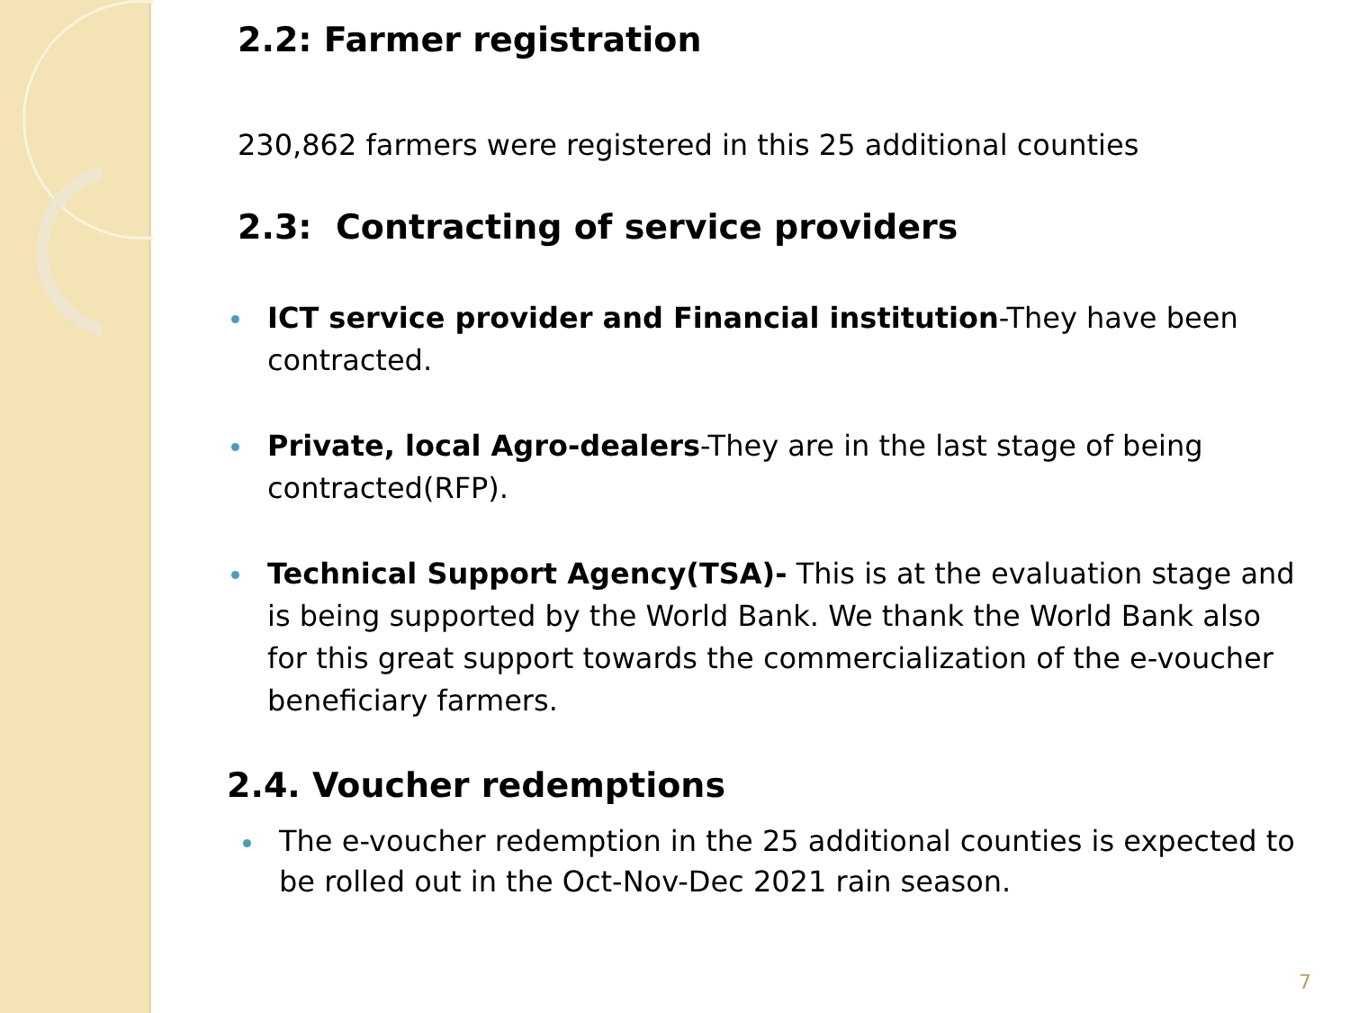2.2: Farmer registration
230,862 farmers were registered in this 25 additional counties
2.3: Contracting of service providers
ICT service provider and Financial institution-They have been contracted.
Private, local Agro-dealers-They are in the last stage of being contracted(RFP).
Technical Support Agency(TSA)- This is at the evaluation stage and is being supported by the World Bank. We thank the World Bank also for this great support towards the commercialization of the e-voucher beneficiary farmers.
2.4. Voucher redemptions
The e-voucher redemption in the 25 additional counties is expected to be rolled out in the Oct-Nov-Dec 2021 rain season.
7